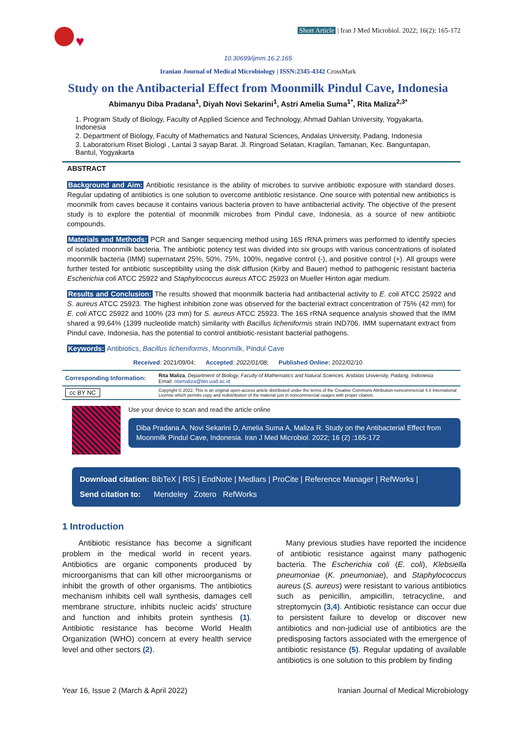♥
Short Article | Iran J Med Microbiol. 2022; 16(2): 165-172
10.30699/ijmm.16.2.165
Iranian Journal of Medical Microbiology | ISSN:2345-4342 CrossMark
Study on the Antibacterial Effect from Moonmilk Pindul Cave, Indonesia
Abimanyu Diba Pradana<sup>1</sup>, Diyah Novi Sekarini<sup>1</sup>, Astri Amelia Suma<sup>1*</sup>, Rita Maliza<sup>2,3*</sup>
1. Program Study of Biology, Faculty of Applied Science and Technology, Ahmad Dahlan University, Yogyakarta, Indonesia
2. Department of Biology, Faculty of Mathematics and Natural Sciences, Andalas University, Padang, Indonesia
3. Laboratorium Riset Biologi , Lantai 3 sayap Barat. Jl. Ringroad Selatan, Kragilan, Tamanan, Kec. Banguntapan, Bantul, Yogyakarta
ABSTRACT
Background and Aim: Antibiotic resistance is the ability of microbes to survive antibiotic exposure with standard doses. Regular updating of antibiotics is one solution to overcome antibiotic resistance. One source with potential new antibiotics is moonmilk from caves because it contains various bacteria proven to have antibacterial activity. The objective of the present study is to explore the potential of moonmilk microbes from Pindul cave, Indonesia, as a source of new antibiotic compounds.
Materials and Methods: PCR and Sanger sequencing method using 16S rRNA primers was performed to identify species of isolated moonmilk bacteria. The antibiotic potency test was divided into six groups with various concentrations of isolated moonmilk bacteria (IMM) supernatant 25%, 50%, 75%, 100%, negative control (-), and positive control (+). All groups were further tested for antibiotic susceptibility using the disk diffusion (Kirby and Bauer) method to pathogenic resistant bacteria Escherichia coli ATCC 25922 and Staphylococcus aureus ATCC 25923 on Mueller Hinton agar medium.
Results and Conclusion: The results showed that moonmilk bacteria had antibacterial activity to E. coli ATCC 25922 and S. aureus ATCC 25923. The highest inhibition zone was observed for the bacterial extract concentration of 75% (42 mm) for E. coli ATCC 25922 and 100% (23 mm) for S. aureus ATCC 25923. The 16S rRNA sequence analysis showed that the IMM shared a 99,64% (1399 nucleotide match) similarity with Bacillus licheniformis strain IND706. IMM supernatant extract from Pindul cave, Indonesia, has the potential to control antibiotic-resistant bacterial pathogens.
Keywords: Antibiotics, Bacillus licheniformis, Moonmilk, Pindul Cave
Received: 2021/09/04; Accepted: 2022/01/08; Published Online: 2022/02/10
| Corresponding Information: | Rita Maliza , Department of Biology, Faculty of Mathematics and Natural Sciences, Andalas University, Padang, Indonesia Email: ritamaliza@bio.uad.ac.id |
| cc BY NC | Copyright © 2022, This is an original open-access article distributed under the terms of the Creative Commons Attribution-noncommercial 4.0 International License which permits copy and redistribution of the material just in noncommercial usages with proper citation. |
Use your device to scan and read the article online
Diba Pradana A, Novi Sekarini D, Amelia Suma A, Maliza R. Study on the Antibacterial Effect from Moonmilk Pindul Cave, Indonesia. Iran J Med Microbiol. 2022; 16 (2) :165-172
Download citation: BibTeX | RIS | EndNote | Medlars | ProCite | Reference Manager | RefWorks |
Send citation to: Mendeley Zotero RefWorks
1 Introduction
Antibiotic resistance has become a significant problem in the medical world in recent years. Antibiotics are organic components produced by microorganisms that can kill other microorganisms or inhibit the growth of other organisms. The antibiotics mechanism inhibits cell wall synthesis, damages cell membrane structure, inhibits nucleic acids' structure and function and inhibits protein synthesis (1). Antibiotic resistance has become World Health Organization (WHO) concern at every health service level and other sectors (2).
Many previous studies have reported the incidence of antibiotic resistance against many pathogenic bacteria. The Escherichia coli (E. coli), Klebsiella pneumoniae (K. pneumoniae), and Staphylococcus aureus (S. aureus) were resistant to various antibiotics such as penicillin, ampicillin, tetracycline, and streptomycin (3,4). Antibiotic resistance can occur due to persistent failure to develop or discover new antibiotics and non-judicial use of antibiotics are the predisposing factors associated with the emergence of antibiotic resistance (5). Regular updating of available antibiotics is one solution to this problem by finding
Year 16, Issue 2 (March & April 2022) Iranian Journal of Medical Microbiology